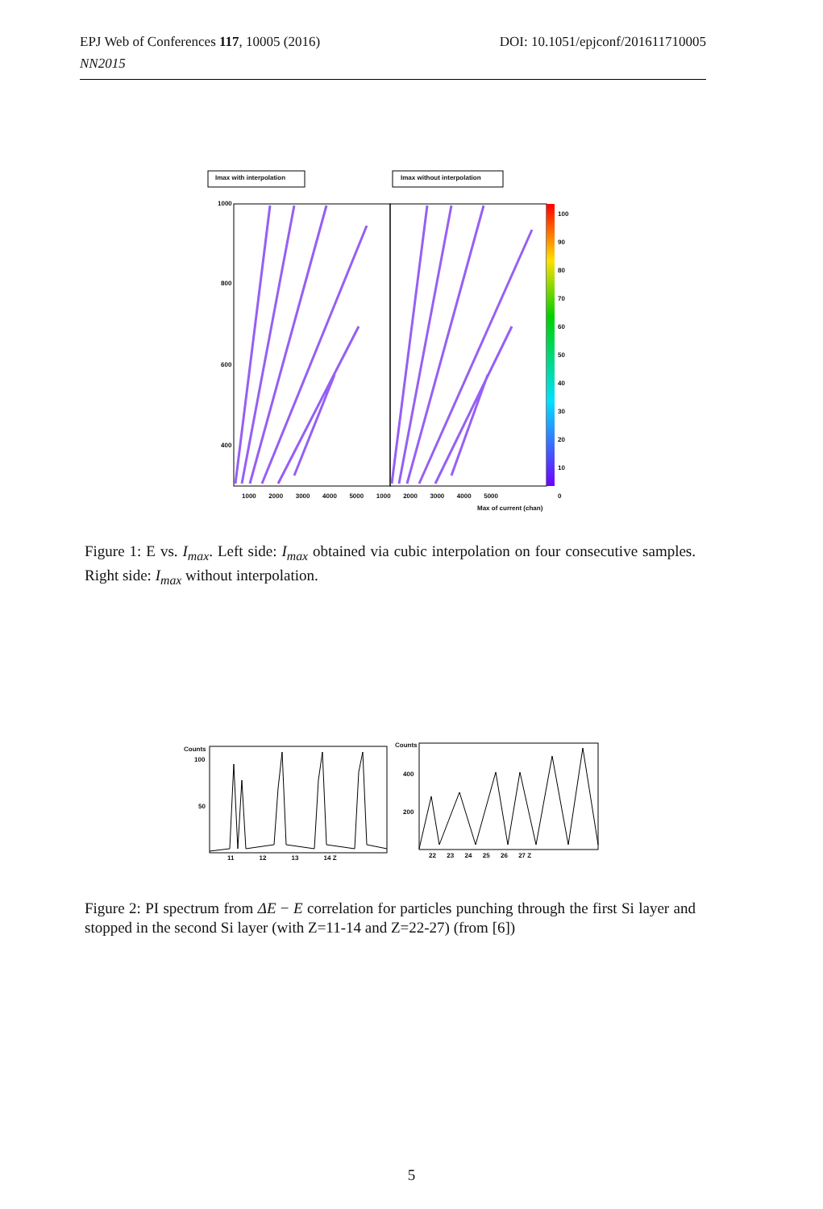DOI: 10.1051/epjconf/201611710005 EPJ Web of Conferences 117, 10005 (2016)
NN2015
Imax with interpolation Imax without interpolation
1000
800
600
400
1000 2000 3000 4000 5000 1000 2000 3000 4000 5000
Max of current (chan)
100
90
80
70
60
50
40
30
20
10
0
Figure 1: E vs. I<sub>max</sub>. Left side: I<sub>max</sub> obtained via cubic interpolation on four consecutive samples. Right side: I<sub>max</sub> without interpolation.
100
50
11 12 13 14 Z
Counts
Counts
400
200
22 23 24 25 26 27 Z
Figure 2: PI spectrum from ΔE − E correlation for particles punching through the first Si layer and stopped in the second Si layer (with Z=11-14 and Z=22-27) (from [6])
5